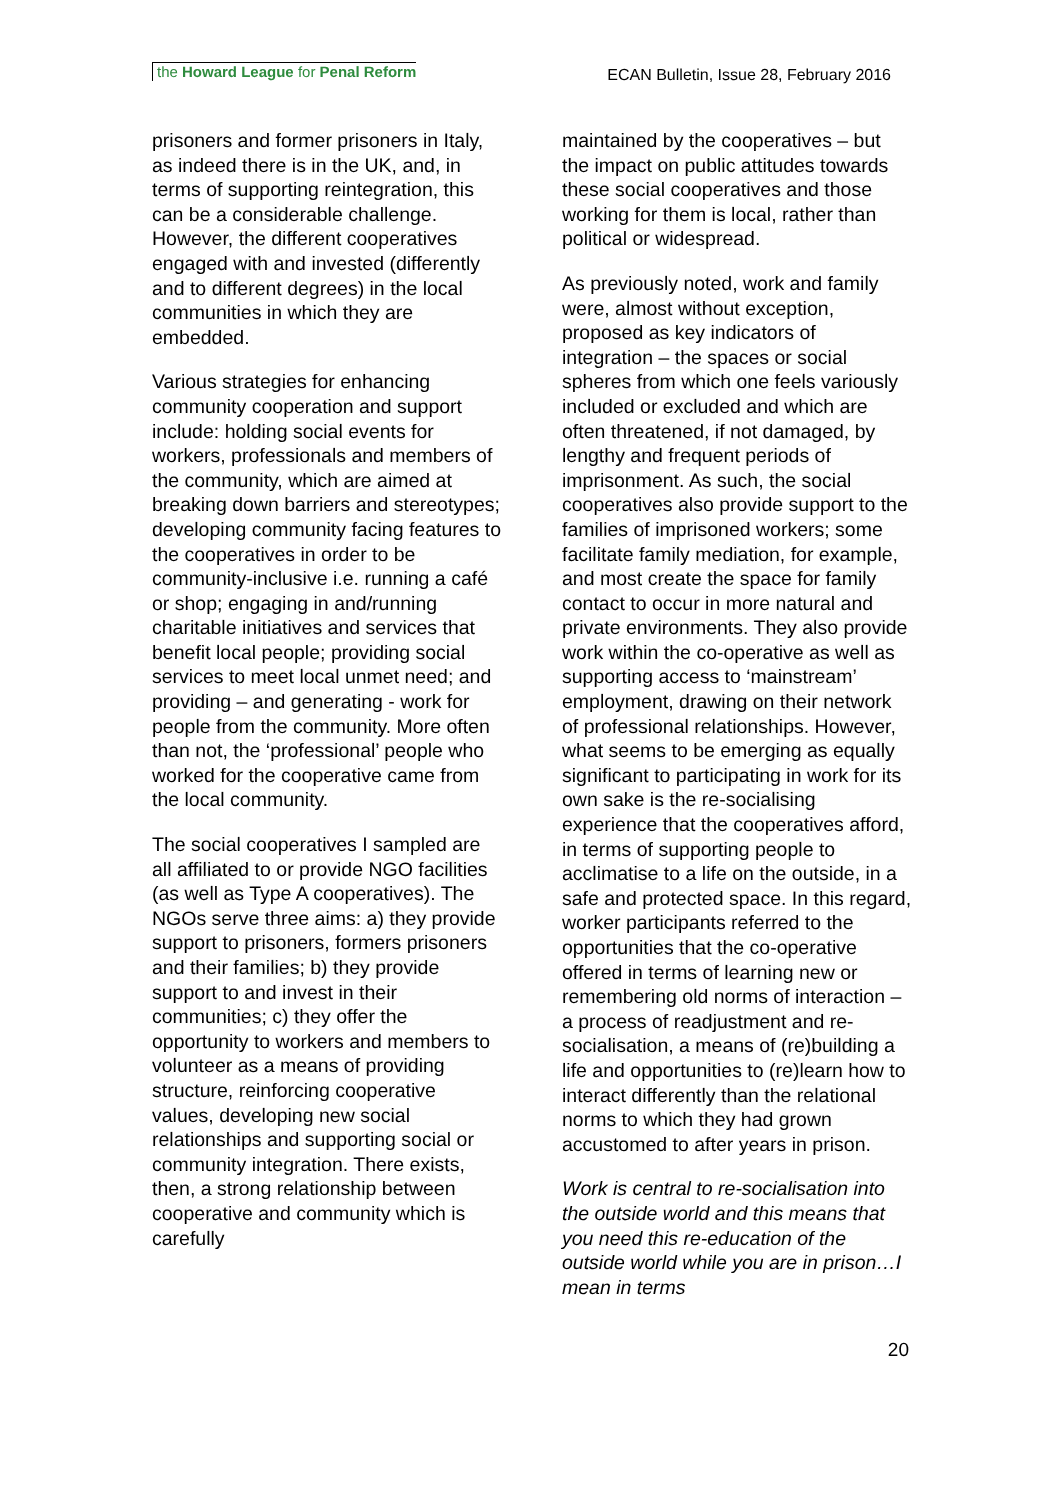the Howard League for Penal Reform
ECAN Bulletin, Issue 28, February 2016
prisoners and former prisoners in Italy, as indeed there is in the UK, and, in terms of supporting reintegration, this can be a considerable challenge. However, the different cooperatives engaged with and invested (differently and to different degrees) in the local communities in which they are embedded.
Various strategies for enhancing community cooperation and support include: holding social events for workers, professionals and members of the community, which are aimed at breaking down barriers and stereotypes; developing community facing features to the cooperatives in order to be community-inclusive i.e. running a café or shop; engaging in and/running charitable initiatives and services that benefit local people; providing social services to meet local unmet need; and providing – and generating - work for people from the community. More often than not, the ‘professional’ people who worked for the cooperative came from the local community.
The social cooperatives I sampled are all affiliated to or provide NGO facilities (as well as Type A cooperatives). The NGOs serve three aims: a) they provide support to prisoners, formers prisoners and their families; b) they provide support to and invest in their communities; c) they offer the opportunity to workers and members to volunteer as a means of providing structure, reinforcing cooperative values, developing new social relationships and supporting social or community integration. There exists, then, a strong relationship between cooperative and community which is carefully
maintained by the cooperatives – but the impact on public attitudes towards these social cooperatives and those working for them is local, rather than political or widespread.
As previously noted, work and family were, almost without exception, proposed as key indicators of integration – the spaces or social spheres from which one feels variously included or excluded and which are often threatened, if not damaged, by lengthy and frequent periods of imprisonment. As such, the social cooperatives also provide support to the families of imprisoned workers; some facilitate family mediation, for example, and most create the space for family contact to occur in more natural and private environments. They also provide work within the co-operative as well as supporting access to ‘mainstream’ employment, drawing on their network of professional relationships. However, what seems to be emerging as equally significant to participating in work for its own sake is the re-socialising experience that the cooperatives afford, in terms of supporting people to acclimatise to a life on the outside, in a safe and protected space. In this regard, worker participants referred to the opportunities that the co-operative offered in terms of learning new or remembering old norms of interaction – a process of readjustment and re-socialisation, a means of (re)building a life and opportunities to (re)learn how to interact differently than the relational norms to which they had grown accustomed to after years in prison.
Work is central to re-socialisation into the outside world and this means that you need this re-education of the outside world while you are in prison…I mean in terms
20